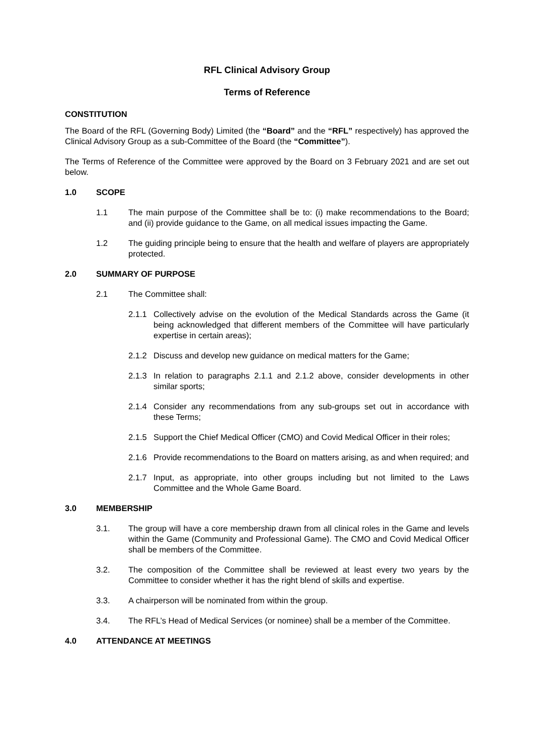RFL Clinical Advisory Group
Terms of Reference
CONSTITUTION
The Board of the RFL (Governing Body) Limited (the “Board” and the “RFL” respectively) has approved the Clinical Advisory Group as a sub-Committee of the Board (the “Committee”).
The Terms of Reference of the Committee were approved by the Board on 3 February 2021 and are set out below.
1.0 SCOPE
1.1 The main purpose of the Committee shall be to: (i) make recommendations to the Board; and (ii) provide guidance to the Game, on all medical issues impacting the Game.
1.2 The guiding principle being to ensure that the health and welfare of players are appropriately protected.
2.0 SUMMARY OF PURPOSE
2.1 The Committee shall:
2.1.1 Collectively advise on the evolution of the Medical Standards across the Game (it being acknowledged that different members of the Committee will have particularly expertise in certain areas);
2.1.2 Discuss and develop new guidance on medical matters for the Game;
2.1.3 In relation to paragraphs 2.1.1 and 2.1.2 above, consider developments in other similar sports;
2.1.4 Consider any recommendations from any sub-groups set out in accordance with these Terms;
2.1.5 Support the Chief Medical Officer (CMO) and Covid Medical Officer in their roles;
2.1.6 Provide recommendations to the Board on matters arising, as and when required; and
2.1.7 Input, as appropriate, into other groups including but not limited to the Laws Committee and the Whole Game Board.
3.0 MEMBERSHIP
3.1. The group will have a core membership drawn from all clinical roles in the Game and levels within the Game (Community and Professional Game). The CMO and Covid Medical Officer shall be members of the Committee.
3.2. The composition of the Committee shall be reviewed at least every two years by the Committee to consider whether it has the right blend of skills and expertise.
3.3. A chairperson will be nominated from within the group.
3.4. The RFL’s Head of Medical Services (or nominee) shall be a member of the Committee.
4.0 ATTENDANCE AT MEETINGS